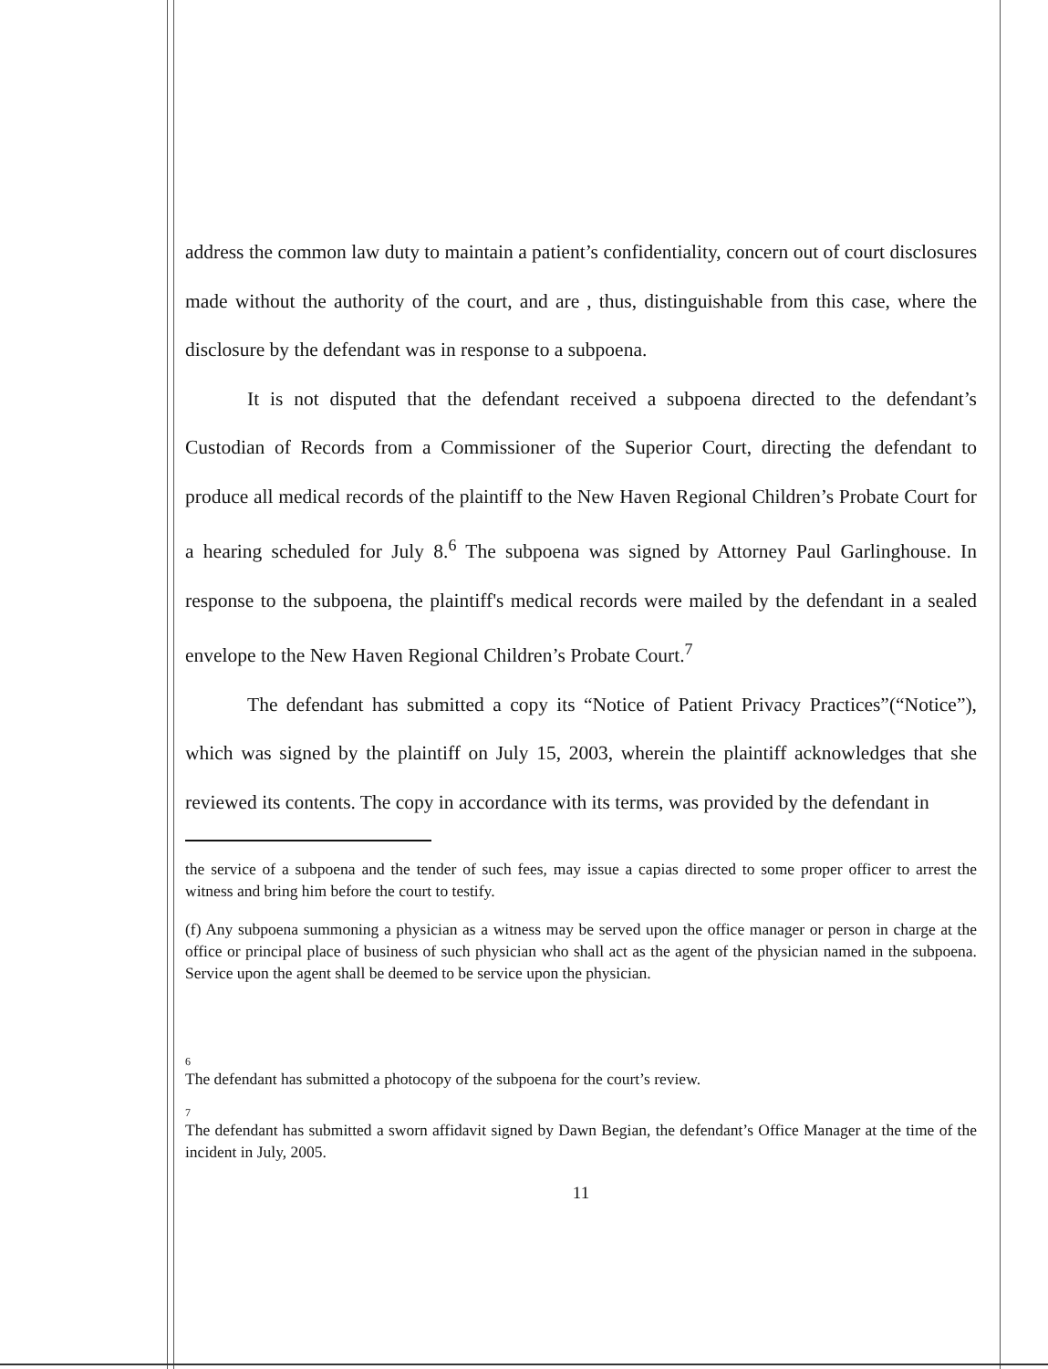address the common law duty to maintain a patient’s confidentiality, concern out of court disclosures made without the authority of the court, and are , thus, distinguishable from this case, where the disclosure by the defendant was in response to a subpoena.
It is not disputed that the defendant received a subpoena directed to the defendant’s Custodian of Records from a Commissioner of the Superior Court, directing the defendant to produce all medical records of the plaintiff to the New Haven Regional Children’s Probate Court for a hearing scheduled for July 8.<sup>6</sup> The subpoena was signed by Attorney Paul Garlinghouse. In response to the subpoena, the plaintiff's medical records were mailed by the defendant in a sealed envelope to the New Haven Regional Children’s Probate Court.<sup>7</sup>
The defendant has submitted a copy its “Notice of Patient Privacy Practices”(“Notice”), which was signed by the plaintiff on July 15, 2003, wherein the plaintiff acknowledges that she reviewed its contents. The copy in accordance with its terms, was provided by the defendant in
the service of a subpoena and the tender of such fees, may issue a capias directed to some proper officer to arrest the witness and bring him before the court to testify.
(f) Any subpoena summoning a physician as a witness may be served upon the office manager or person in charge at the office or principal place of business of such physician who shall act as the agent of the physician named in the subpoena. Service upon the agent shall be deemed to be service upon the physician.
6
The defendant has submitted a photocopy of the subpoena for the court’s review.
7
The defendant has submitted a sworn affidavit signed by Dawn Begian, the defendant’s Office Manager at the time of the incident in July, 2005.
11